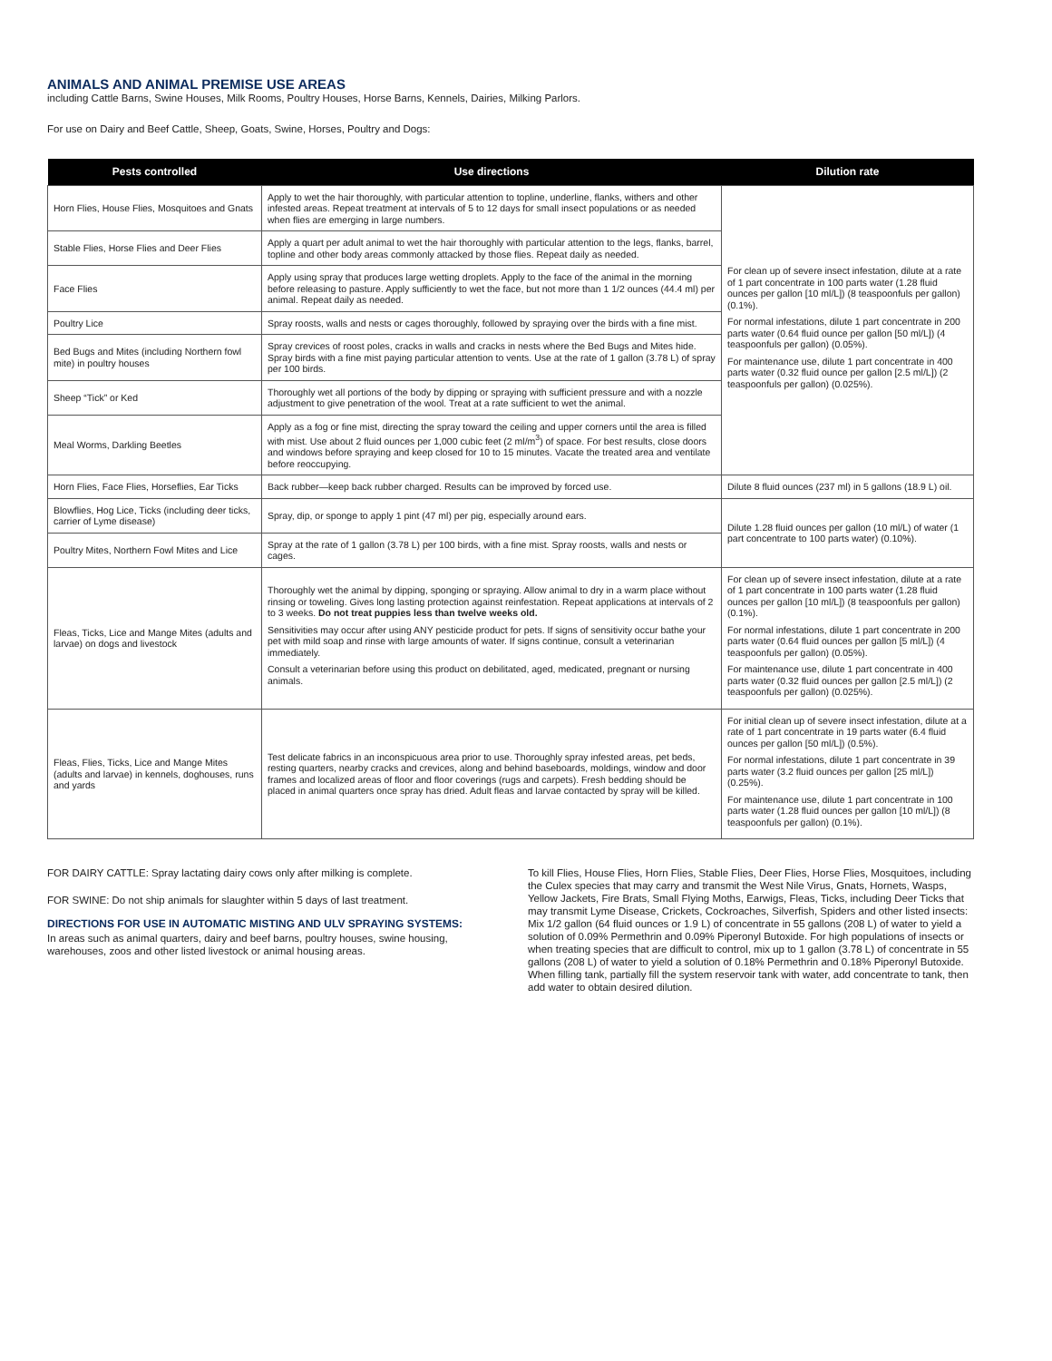ANIMALS AND ANIMAL PREMISE USE AREAS
including Cattle Barns, Swine Houses, Milk Rooms, Poultry Houses, Horse Barns, Kennels, Dairies, Milking Parlors.
For use on Dairy and Beef Cattle, Sheep, Goats, Swine, Horses, Poultry and Dogs:
| Pests controlled | Use directions | Dilution rate |
| --- | --- | --- |
| Horn Flies, House Flies, Mosquitoes and Gnats | Apply to wet the hair thoroughly, with particular attention to topline, underline, flanks, withers and other infested areas. Repeat treatment at intervals of 5 to 12 days for small insect populations or as needed when flies are emerging in large numbers. | For clean up of severe insect infestation, dilute at a rate of 1 part concentrate in 100 parts water (1.28 fluid ounces per gallon [10 ml/L]) (8 teaspoonfuls per gallon) (0.1%). For normal infestations, dilute 1 part concentrate in 200 parts water (0.64 fluid ounce per gallon [50 ml/L]) (4 teaspoonfuls per gallon) (0.05%). For maintenance use, dilute 1 part concentrate in 400 parts water (0.32 fluid ounce per gallon [2.5 ml/L]) (2 teaspoonfuls per gallon) (0.025%). |
| Stable Flies, Horse Flies and Deer Flies | Apply a quart per adult animal to wet the hair thoroughly with particular attention to the legs, flanks, barrel, topline and other body areas commonly attacked by those flies. Repeat daily as needed. | |
| Face Flies | Apply using spray that produces large wetting droplets. Apply to the face of the animal in the morning before releasing to pasture. Apply sufficiently to wet the face, but not more than 1 1/2 ounces (44.4 ml) per animal. Repeat daily as needed. | |
| Poultry Lice | Spray roosts, walls and nests or cages thoroughly, followed by spraying over the birds with a fine mist. | |
| Bed Bugs and Mites (including Northern fowl mite) in poultry houses | Spray crevices of roost poles, cracks in walls and cracks in nests where the Bed Bugs and Mites hide. Spray birds with a fine mist paying particular attention to vents. Use at the rate of 1 gallon (3.78 L) of spray per 100 birds. | |
| Sheep “Tick” or Ked | Thoroughly wet all portions of the body by dipping or spraying with sufficient pressure and with a nozzle adjustment to give penetration of the wool. Treat at a rate sufficient to wet the animal. | |
| Meal Worms, Darkling Beetles | Apply as a fog or fine mist, directing the spray toward the ceiling and upper corners until the area is filled with mist. Use about 2 fluid ounces per 1,000 cubic feet (2 ml/m<sup>3</sup>) of space. For best results, close doors and windows before spraying and keep closed for 10 to 15 minutes. Vacate the treated area and ventilate before reoccupying. | |
| Horn Flies, Face Flies, Horseflies, Ear Ticks | Back rubber—keep back rubber charged. Results can be improved by forced use. | Dilute 8 fluid ounces (237 ml) in 5 gallons (18.9 L) oil. |
| Blowflies, Hog Lice, Ticks (including deer ticks, carrier of Lyme disease) | Spray, dip, or sponge to apply 1 pint (47 ml) per pig, especially around ears. | Dilute 1.28 fluid ounces per gallon (10 ml/L) of water (1 part concentrate to 100 parts water) (0.10%). |
| Poultry Mites, Northern Fowl Mites and Lice | Spray at the rate of 1 gallon (3.78 L) per 100 birds, with a fine mist. Spray roosts, walls and nests or cages. | |
| Fleas, Ticks, Lice and Mange Mites (adults and larvae) on dogs and livestock | Thoroughly wet the animal by dipping, sponging or spraying. Allow animal to dry in a warm place without rinsing or toweling. Gives long lasting protection against reinfestation. Repeat applications at intervals of 2 to 3 weeks. Do not treat puppies less than twelve weeks old. Sensitivities may occur after using ANY pesticide product for pets. If signs of sensitivity occur bathe your pet with mild soap and rinse with large amounts of water. If signs continue, consult a veterinarian immediately. Consult a veterinarian before using this product on debilitated, aged, medicated, pregnant or nursing animals. | For clean up of severe insect infestation, dilute at a rate of 1 part concentrate in 100 parts water (1.28 fluid ounces per gallon [10 ml/L]) (8 teaspoonfuls per gallon) (0.1%). For normal infestations, dilute 1 part concentrate in 200 parts water (0.64 fluid ounces per gallon [5 ml/L]) (4 teaspoonfuls per gallon) (0.05%). For maintenance use, dilute 1 part concentrate in 400 parts water (0.32 fluid ounces per gallon [2.5 ml/L]) (2 teaspoonfuls per gallon) (0.025%). |
| Fleas, Flies, Ticks, Lice and Mange Mites (adults and larvae) in kennels, doghouses, runs and yards | Test delicate fabrics in an inconspicuous area prior to use. Thoroughly spray infested areas, pet beds, resting quarters, nearby cracks and crevices, along and behind baseboards, moldings, window and door frames and localized areas of floor and floor coverings (rugs and carpets). Fresh bedding should be placed in animal quarters once spray has dried. Adult fleas and larvae contacted by spray will be killed. | For initial clean up of severe insect infestation, dilute at a rate of 1 part concentrate in 19 parts water (6.4 fluid ounces per gallon [50 ml/L]) (0.5%). For normal infestations, dilute 1 part concentrate in 39 parts water (3.2 fluid ounces per gallon [25 ml/L]) (0.25%). For maintenance use, dilute 1 part concentrate in 100 parts water (1.28 fluid ounces per gallon [10 ml/L]) (8 teaspoonfuls per gallon) (0.1%). |
FOR DAIRY CATTLE: Spray lactating dairy cows only after milking is complete.
FOR SWINE: Do not ship animals for slaughter within 5 days of last treatment.
DIRECTIONS FOR USE IN AUTOMATIC MISTING AND ULV SPRAYING SYSTEMS:
In areas such as animal quarters, dairy and beef barns, poultry houses, swine housing, warehouses, zoos and other listed livestock or animal housing areas.
To kill Flies, House Flies, Horn Flies, Stable Flies, Deer Flies, Horse Flies, Mosquitoes, including the Culex species that may carry and transmit the West Nile Virus, Gnats, Hornets, Wasps, Yellow Jackets, Fire Brats, Small Flying Moths, Earwigs, Fleas, Ticks, including Deer Ticks that may transmit Lyme Disease, Crickets, Cockroaches, Silverfish, Spiders and other listed insects: Mix 1/2 gallon (64 fluid ounces or 1.9 L) of concentrate in 55 gallons (208 L) of water to yield a solution of 0.09% Permethrin and 0.09% Piperonyl Butoxide. For high populations of insects or when treating species that are difficult to control, mix up to 1 gallon (3.78 L) of concentrate in 55 gallons (208 L) of water to yield a solution of 0.18% Permethrin and 0.18% Piperonyl Butoxide. When filling tank, partially fill the system reservoir tank with water, add concentrate to tank, then add water to obtain desired dilution.